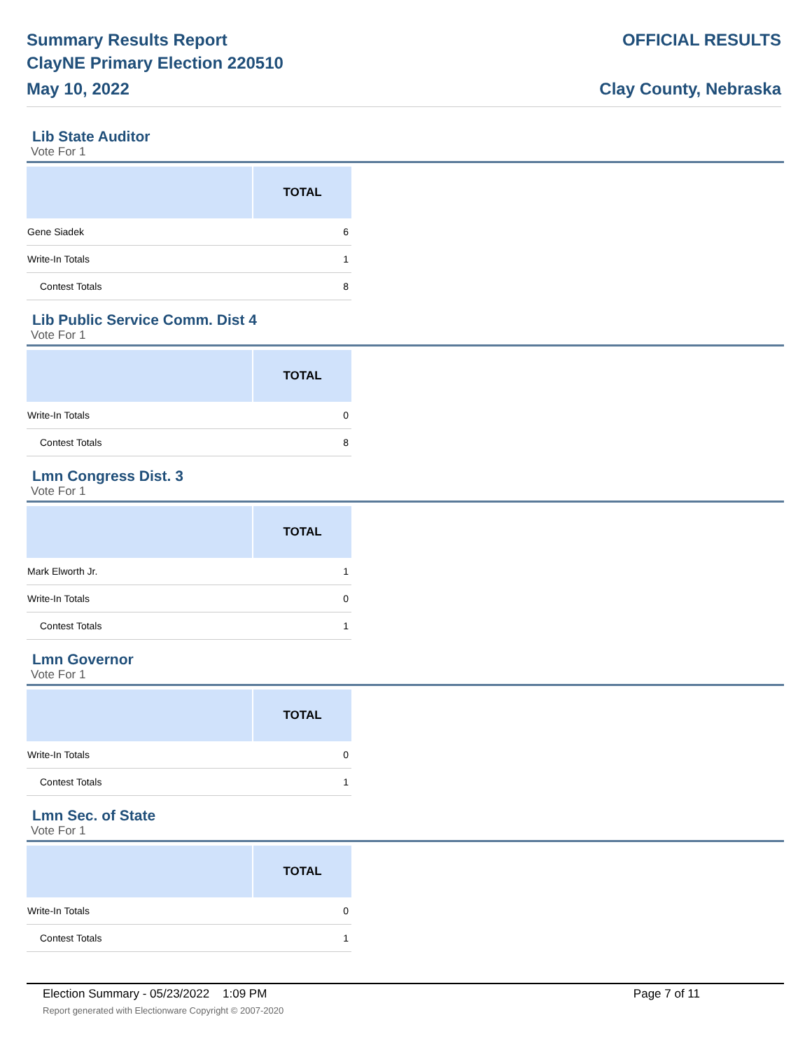Summary Results Report
ClayNE Primary Election 220510
May 10, 2022
OFFICIAL RESULTS
Clay County, Nebraska
Lib State Auditor
Vote For 1
| | TOTAL |
| --- | --- |
| Gene Siadek | 6 |
| Write-In Totals | 1 |
| Contest Totals | 8 |
Lib Public Service Comm. Dist 4
Vote For 1
| | TOTAL |
| --- | --- |
| Write-In Totals | 0 |
| Contest Totals | 8 |
Lmn Congress Dist. 3
Vote For 1
| | TOTAL |
| --- | --- |
| Mark Elworth Jr. | 1 |
| Write-In Totals | 0 |
| Contest Totals | 1 |
Lmn Governor
Vote For 1
| | TOTAL |
| --- | --- |
| Write-In Totals | 0 |
| Contest Totals | 1 |
Lmn Sec. of State
Vote For 1
| | TOTAL |
| --- | --- |
| Write-In Totals | 0 |
| Contest Totals | 1 |
Election Summary - 05/23/2022 1:09 PM Page 7 of 11
Report generated with Electionware Copyright © 2007-2020